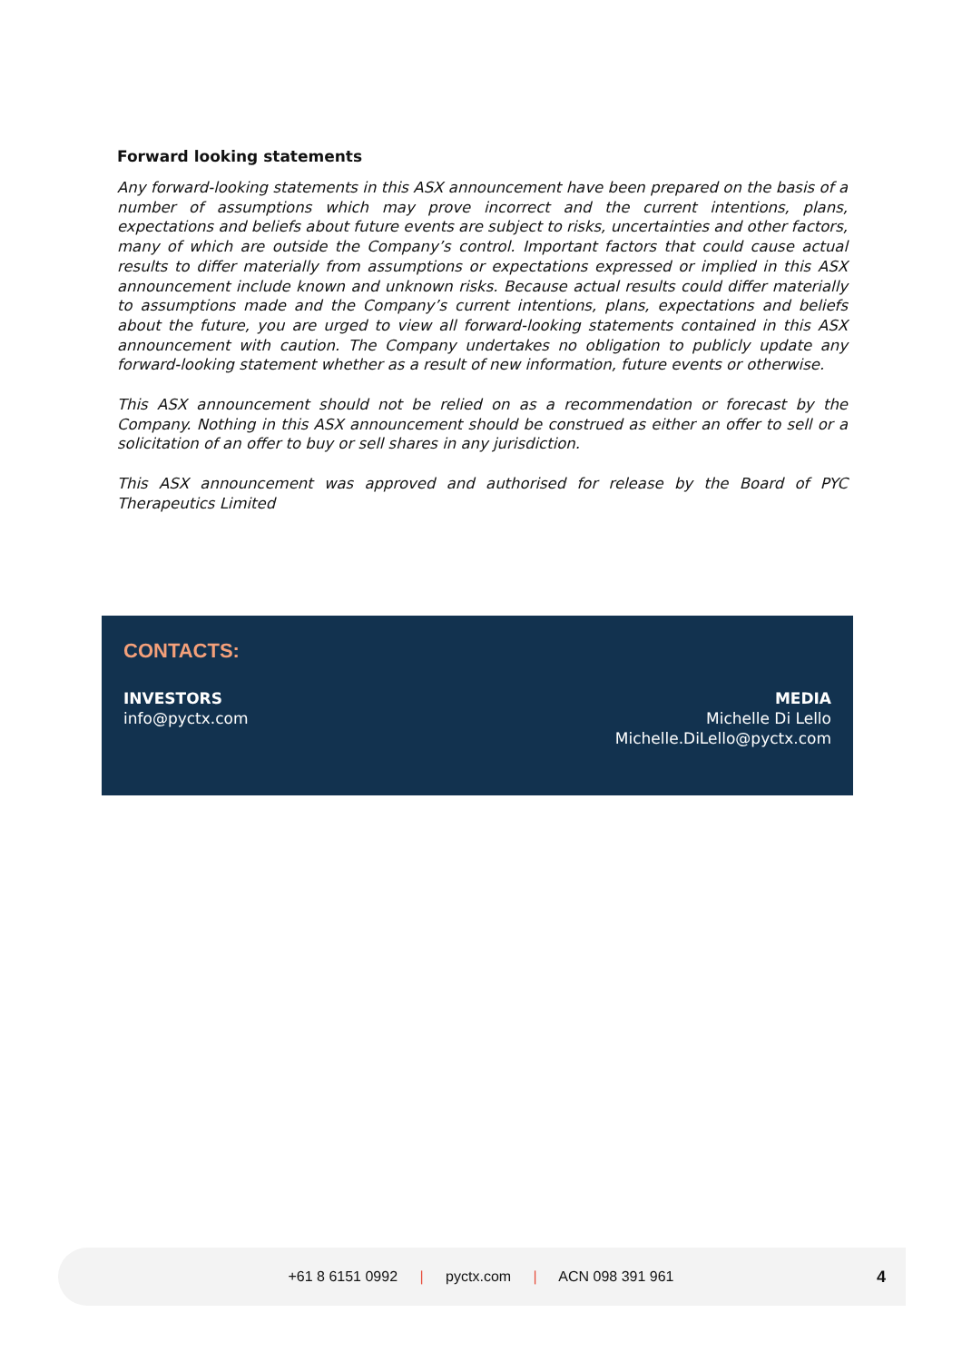Forward looking statements
Any forward-looking statements in this ASX announcement have been prepared on the basis of a number of assumptions which may prove incorrect and the current intentions, plans, expectations and beliefs about future events are subject to risks, uncertainties and other factors, many of which are outside the Company’s control. Important factors that could cause actual results to differ materially from assumptions or expectations expressed or implied in this ASX announcement include known and unknown risks. Because actual results could differ materially to assumptions made and the Company’s current intentions, plans, expectations and beliefs about the future, you are urged to view all forward-looking statements contained in this ASX announcement with caution. The Company undertakes no obligation to publicly update any forward-looking statement whether as a result of new information, future events or otherwise.
This ASX announcement should not be relied on as a recommendation or forecast by the Company. Nothing in this ASX announcement should be construed as either an offer to sell or a solicitation of an offer to buy or sell shares in any jurisdiction.
This ASX announcement was approved and authorised for release by the Board of PYC Therapeutics Limited
CONTACTS:
INVESTORS
info@pyctx.com
MEDIA
Michelle Di Lello
Michelle.DiLello@pyctx.com
+61 8 6151 0992 | pyctx.com | ACN 098 391 961
4